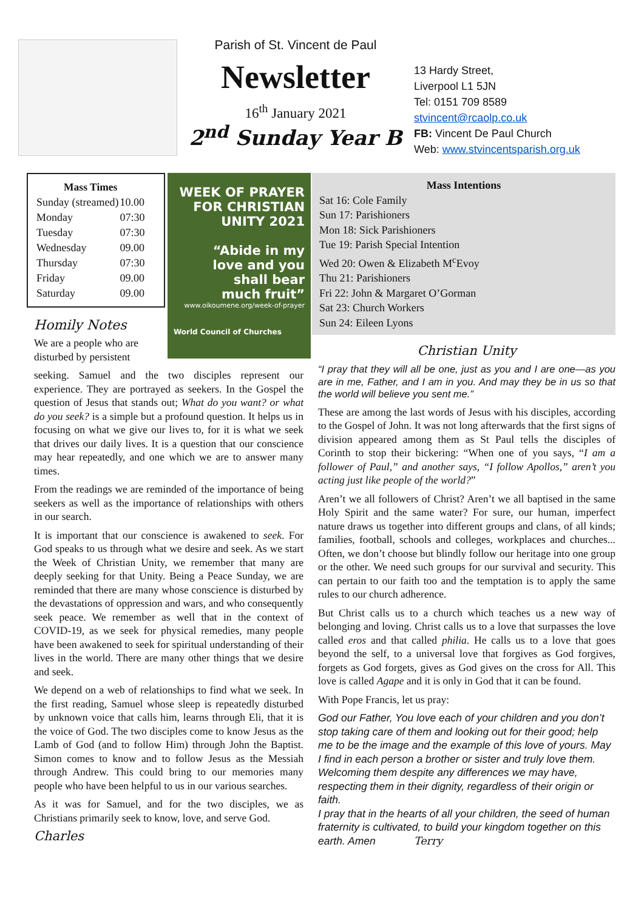Parish of St. Vincent de Paul
Newsletter
16<sup>th</sup> January 2021
2<sup>nd</sup> Sunday Year B
13 Hardy Street,
Liverpool L1 5JN
Tel: 0151 709 8589
stvincent@rcaolp.co.uk
FB: Vincent De Paul Church
Web: www.stvincentsparish.org.uk
| Mass Times | |
| --- | --- |
| Sunday (streamed) | 10.00 |
| Monday | 07:30 |
| Tuesday | 07:30 |
| Wednesday | 09.00 |
| Thursday | 07:30 |
| Friday | 09.00 |
| Saturday | 09.00 |
Homily Notes
We are a people who are disturbed by persistent
WEEK OF PRAYER
FOR CHRISTIAN
UNITY 2021
“Abide in my
love and you
shall bear
much fruit”
www.oikoumene.org/week-of-prayer
World Council of Churches
seeking. Samuel and the two disciples represent our experience. They are portrayed as seekers. In the Gospel the question of Jesus that stands out; What do you want? or what do you seek? is a simple but a profound question. It helps us in focusing on what we give our lives to, for it is what we seek that drives our daily lives. It is a question that our conscience may hear repeatedly, and one which we are to answer many times.
From the readings we are reminded of the importance of being seekers as well as the importance of relationships with others in our search.
It is important that our conscience is awakened to seek. For God speaks to us through what we desire and seek. As we start the Week of Christian Unity, we remember that many are deeply seeking for that Unity. Being a Peace Sunday, we are reminded that there are many whose conscience is disturbed by the devastations of oppression and wars, and who consequently seek peace. We remember as well that in the context of COVID-19, as we seek for physical remedies, many people have been awakened to seek for spiritual understanding of their lives in the world. There are many other things that we desire and seek.
We depend on a web of relationships to find what we seek. In the first reading, Samuel whose sleep is repeatedly disturbed by unknown voice that calls him, learns through Eli, that it is the voice of God. The two disciples come to know Jesus as the Lamb of God (and to follow Him) through John the Baptist. Simon comes to know and to follow Jesus as the Messiah through Andrew. This could bring to our memories many people who have been helpful to us in our various searches.
As it was for Samuel, and for the two disciples, we as Christians primarily seek to know, love, and serve God.
Charles
Mass Intentions
Sat 16: Cole Family
Sun 17: Parishioners
Mon 18: Sick Parishioners
Tue 19: Parish Special Intention
Wed 20: Owen & Elizabeth M<sup>c</sup>Evoy
Thu 21: Parishioners
Fri 22: John & Margaret O’Gorman
Sat 23: Church Workers
Sun 24: Eileen Lyons
Christian Unity
“I pray that they will all be one, just as you and I are one—as you are in me, Father, and I am in you. And may they be in us so that the world will believe you sent me.”
These are among the last words of Jesus with his disciples, according to the Gospel of John. It was not long afterwards that the first signs of division appeared among them as St Paul tells the disciples of Corinth to stop their bickering: “When one of you says, “I am a follower of Paul,” and another says, “I follow Apollos,” aren’t you acting just like people of the world?”
Aren’t we all followers of Christ? Aren’t we all baptised in the same Holy Spirit and the same water? For sure, our human, imperfect nature draws us together into different groups and clans, of all kinds; families, football, schools and colleges, workplaces and churches... Often, we don’t choose but blindly follow our heritage into one group or the other. We need such groups for our survival and security. This can pertain to our faith too and the temptation is to apply the same rules to our church adherence.
But Christ calls us to a church which teaches us a new way of belonging and loving. Christ calls us to a love that surpasses the love called eros and that called philia. He calls us to a love that goes beyond the self, to a universal love that forgives as God forgives, forgets as God forgets, gives as God gives on the cross for All. This love is called Agape and it is only in God that it can be found.
With Pope Francis, let us pray:
God our Father, You love each of your children and you don’t stop taking care of them and looking out for their good; help me to be the image and the example of this love of yours. May I find in each person a brother or sister and truly love them. Welcoming them despite any differences we may have, respecting them in their dignity, regardless of their origin or faith.
I pray that in the hearts of all your children, the seed of human fraternity is cultivated, to build your kingdom together on this earth. Amen Terry